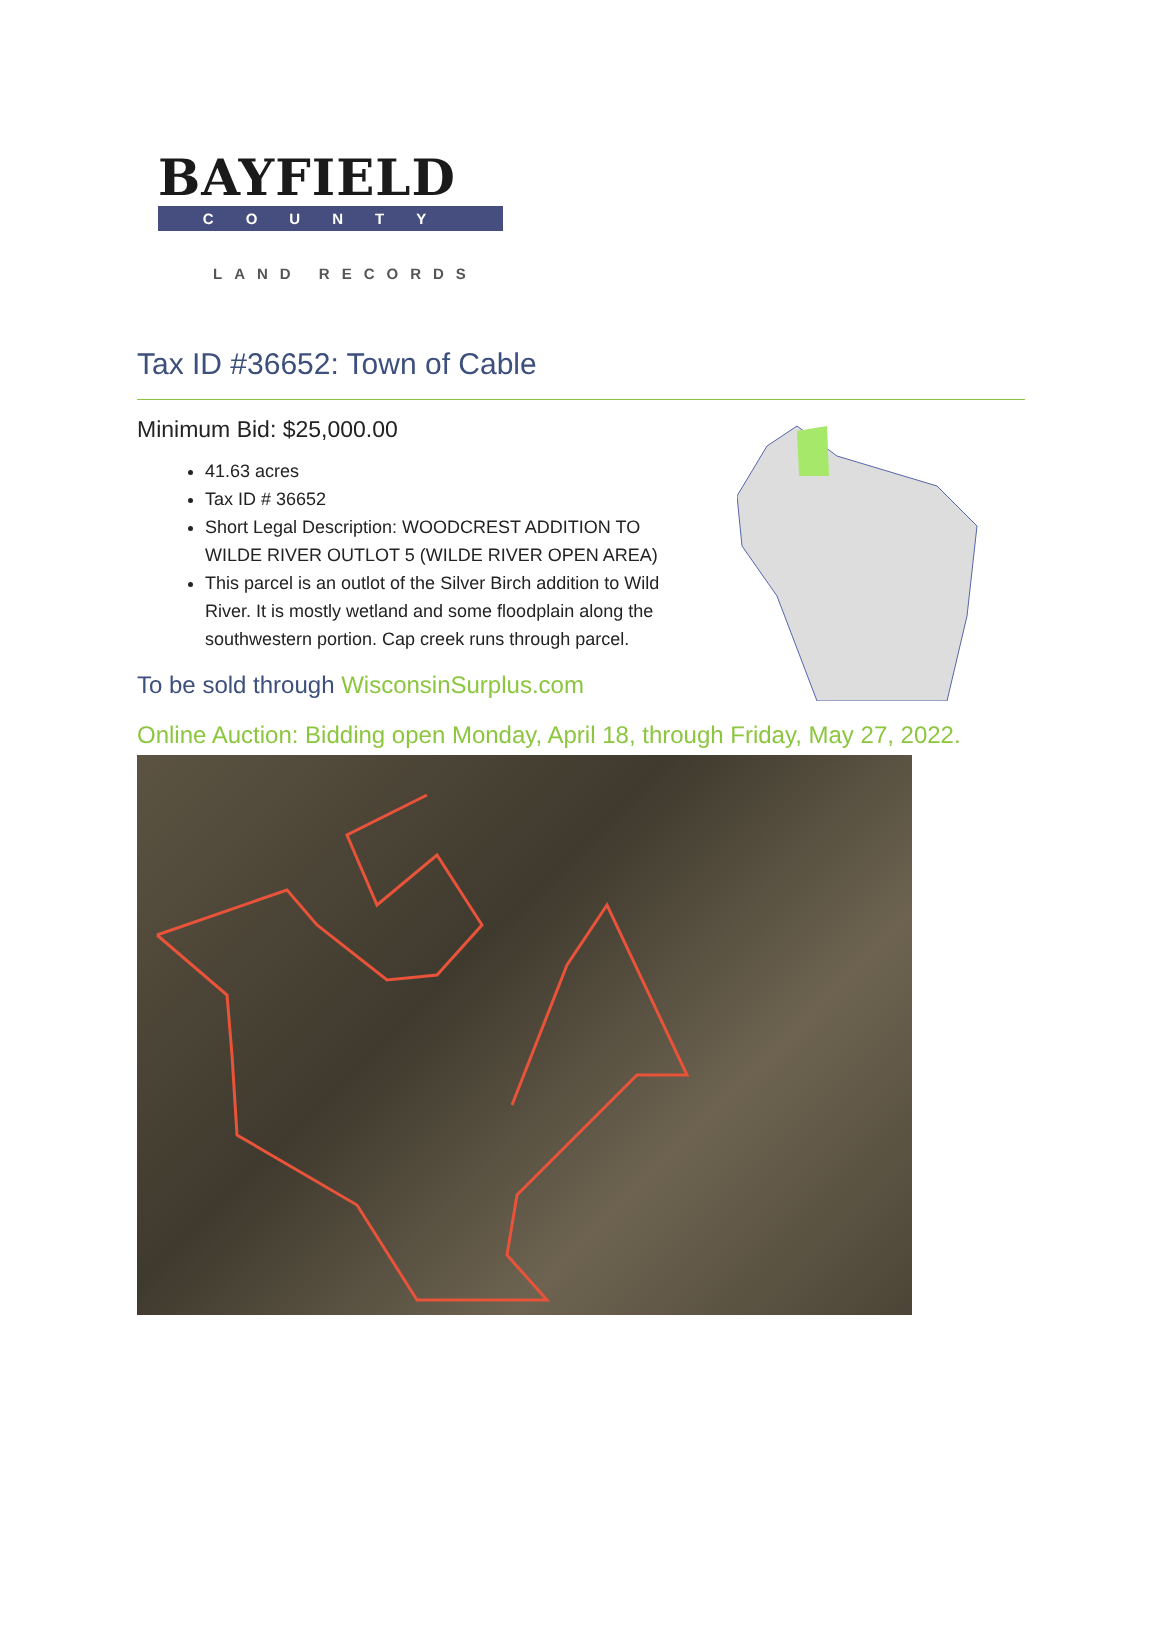BAYFIELD
COUNTY
LAND RECORDS
Tax ID #36652: Town of Cable
Minimum Bid: $25,000.00
41.63 acres
Tax ID # 36652
Short Legal Description: WOODCREST ADDITION TO WILDE RIVER OUTLOT 5 (WILDE RIVER OPEN AREA)
This parcel is an outlot of the Silver Birch addition to Wild River. It is mostly wetland and some floodplain along the southwestern portion. Cap creek runs through parcel.
To be sold through WisconsinSurplus.com
Online Auction: Bidding open Monday, April 18, through Friday, May 27, 2022.